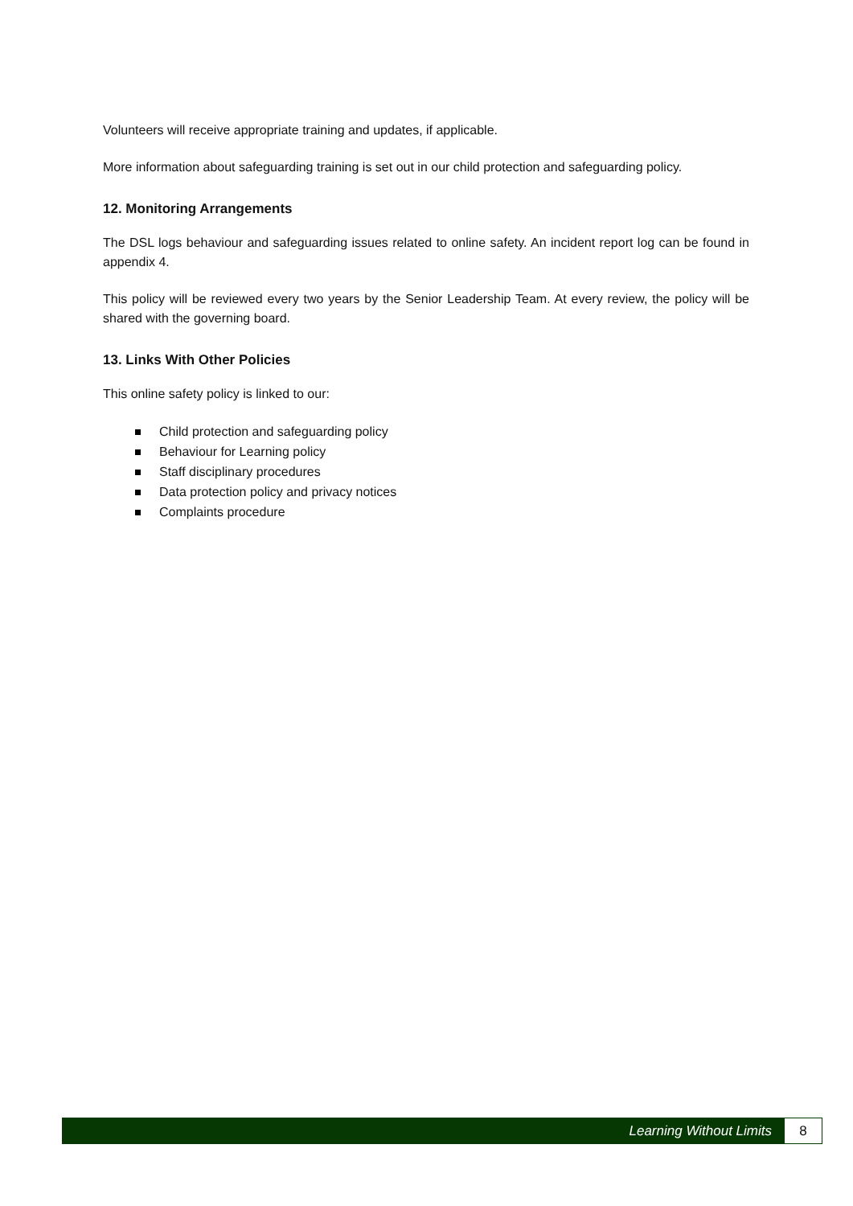Volunteers will receive appropriate training and updates, if applicable.
More information about safeguarding training is set out in our child protection and safeguarding policy.
12. Monitoring Arrangements
The DSL logs behaviour and safeguarding issues related to online safety. An incident report log can be found in appendix 4.
This policy will be reviewed every two years by the Senior Leadership Team. At every review, the policy will be shared with the governing board.
13. Links With Other Policies
This online safety policy is linked to our:
Child protection and safeguarding policy
Behaviour for Learning policy
Staff disciplinary procedures
Data protection policy and privacy notices
Complaints procedure
Learning Without Limits
8